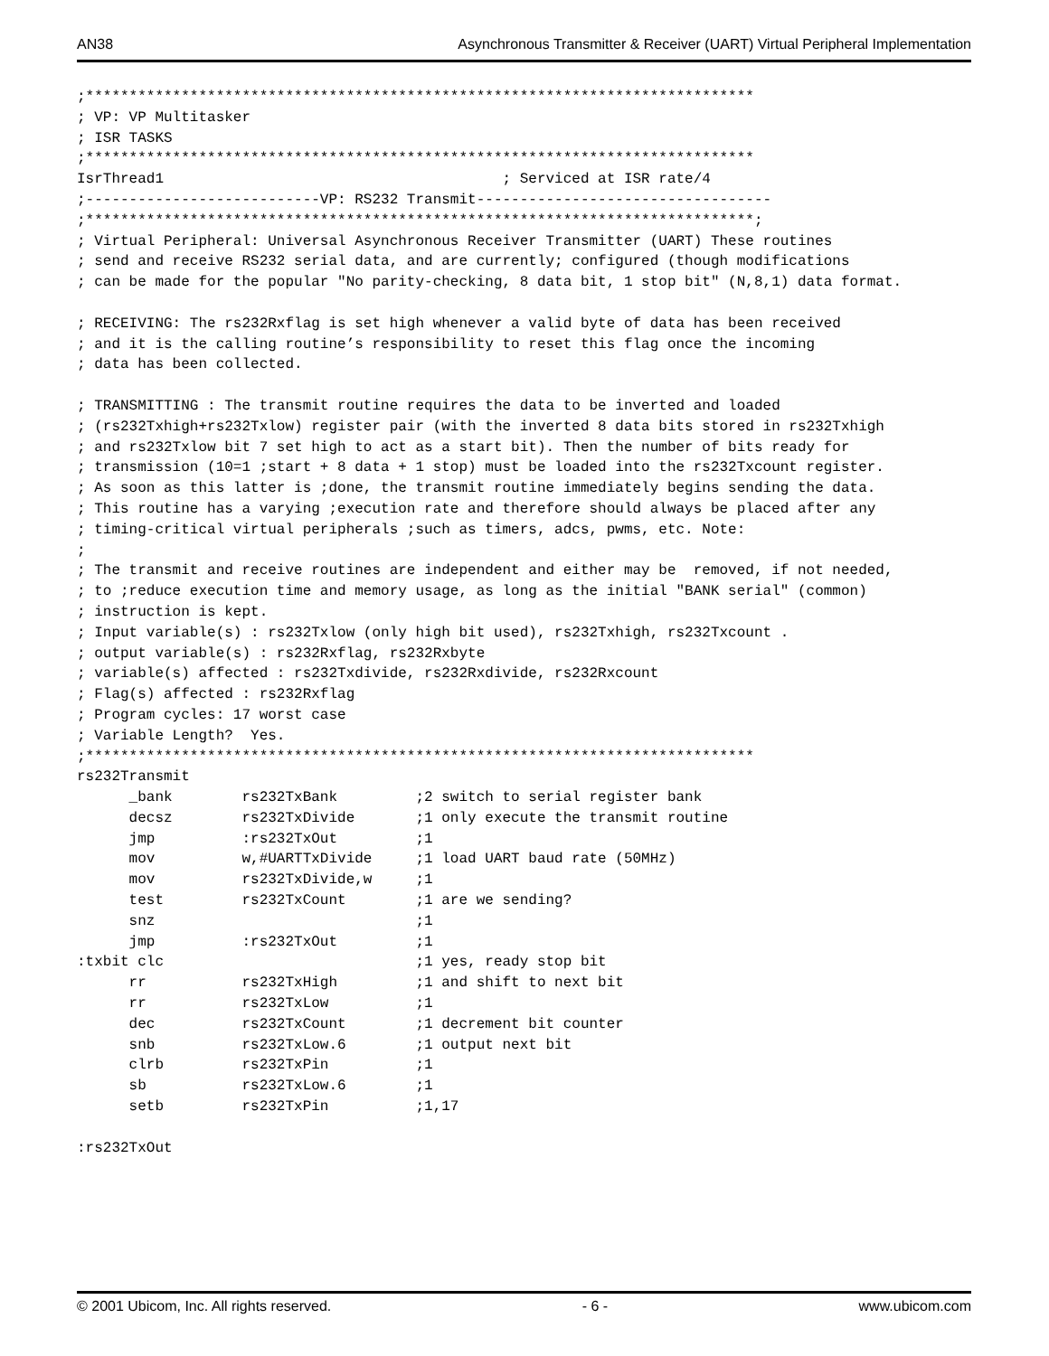AN38 Asynchronous Transmitter & Receiver (UART) Virtual Peripheral Implementation
;*****************************************************************************
; VP: VP Multitasker
; ISR TASKS
;*****************************************************************************
IsrThread1                                       ; Serviced at ISR rate/4
;---------------------------VP: RS232 Transmit----------------------------------
;*****************************************************************************;
; Virtual Peripheral: Universal Asynchronous Receiver Transmitter (UART) These routines
; send and receive RS232 serial data, and are currently; configured (though modifications
; can be made for the popular "No parity-checking, 8 data bit, 1 stop bit" (N,8,1) data format.

; RECEIVING: The rs232Rxflag is set high whenever a valid byte of data has been received
; and it is the calling routine’s responsibility to reset this flag once the incoming
; data has been collected.

; TRANSMITTING : The transmit routine requires the data to be inverted and loaded
; (rs232Txhigh+rs232Txlow) register pair (with the inverted 8 data bits stored in rs232Txhigh
; and rs232Txlow bit 7 set high to act as a start bit). Then the number of bits ready for
; transmission (10=1 ;start + 8 data + 1 stop) must be loaded into the rs232Txcount register.
; As soon as this latter is ;done, the transmit routine immediately begins sending the data.
; This routine has a varying ;execution rate and therefore should always be placed after any
; timing-critical virtual peripherals ;such as timers, adcs, pwms, etc. Note:
;
; The transmit and receive routines are independent and either may be  removed, if not needed,
; to ;reduce execution time and memory usage, as long as the initial "BANK serial" (common)
; instruction is kept.
; Input variable(s) : rs232Txlow (only high bit used), rs232Txhigh, rs232Txcount .
; output variable(s) : rs232Rxflag, rs232Rxbyte
; variable(s) affected : rs232Txdivide, rs232Rxdivide, rs232Rxcount
; Flag(s) affected : rs232Rxflag
; Program cycles: 17 worst case
; Variable Length?  Yes.
;*****************************************************************************
rs232Transmit
      _bank        rs232TxBank         ;2 switch to serial register bank
      decsz        rs232TxDivide       ;1 only execute the transmit routine
      jmp          :rs232TxOut         ;1
      mov          w,#UARTTxDivide     ;1 load UART baud rate (50MHz)
      mov          rs232TxDivide,w     ;1
      test         rs232TxCount        ;1 are we sending?
      snz                              ;1
      jmp          :rs232TxOut         ;1
:txbit clc                             ;1 yes, ready stop bit
      rr           rs232TxHigh         ;1 and shift to next bit
      rr           rs232TxLow          ;1
      dec          rs232TxCount        ;1 decrement bit counter
      snb          rs232TxLow.6        ;1 output next bit
      clrb         rs232TxPin          ;1
      sb           rs232TxLow.6        ;1
      setb         rs232TxPin          ;1,17

:rs232TxOut
© 2001 Ubicom, Inc. All rights reserved. - 6 - www.ubicom.com